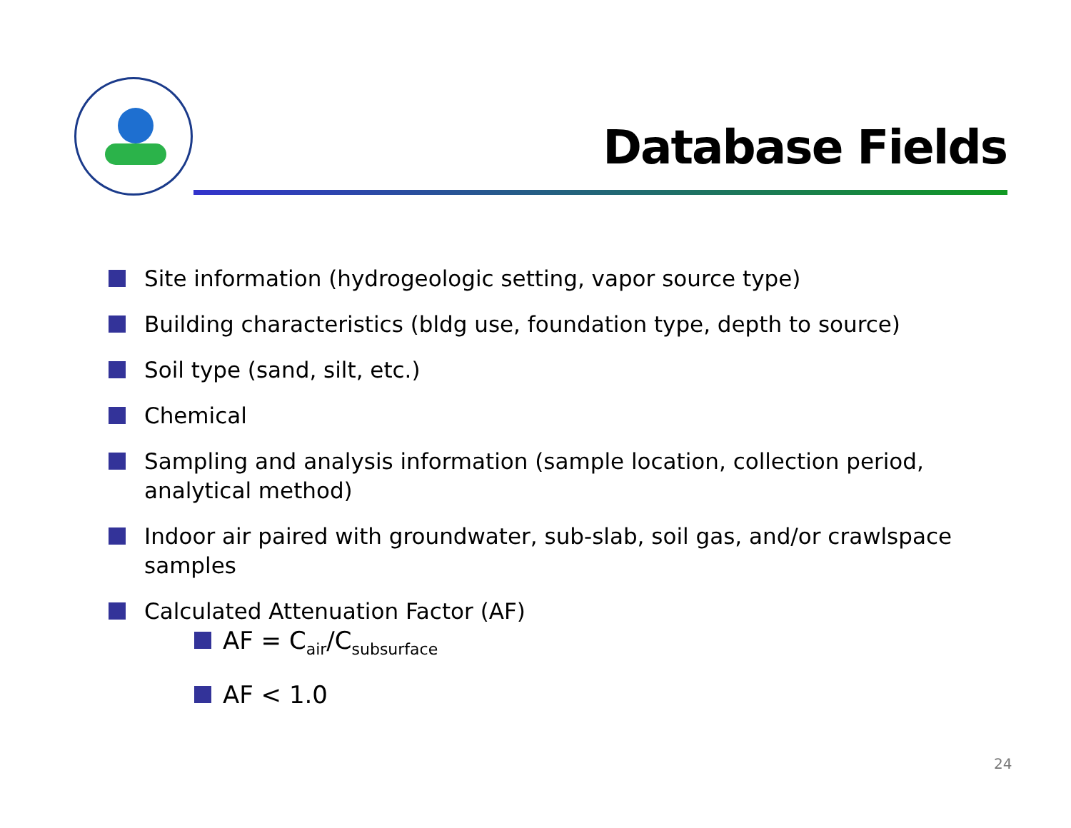Database Fields
Site information (hydrogeologic setting, vapor source type)
Building characteristics (bldg use, foundation type, depth to source)
Soil type (sand, silt, etc.)
Chemical
Sampling and analysis information (sample location, collection period, analytical method)
Indoor air paired with groundwater, sub-slab, soil gas, and/or crawlspace samples
Calculated Attenuation Factor (AF)
AF = C<sub>air</sub>/C<sub>subsurface</sub>
AF < 1.0
24